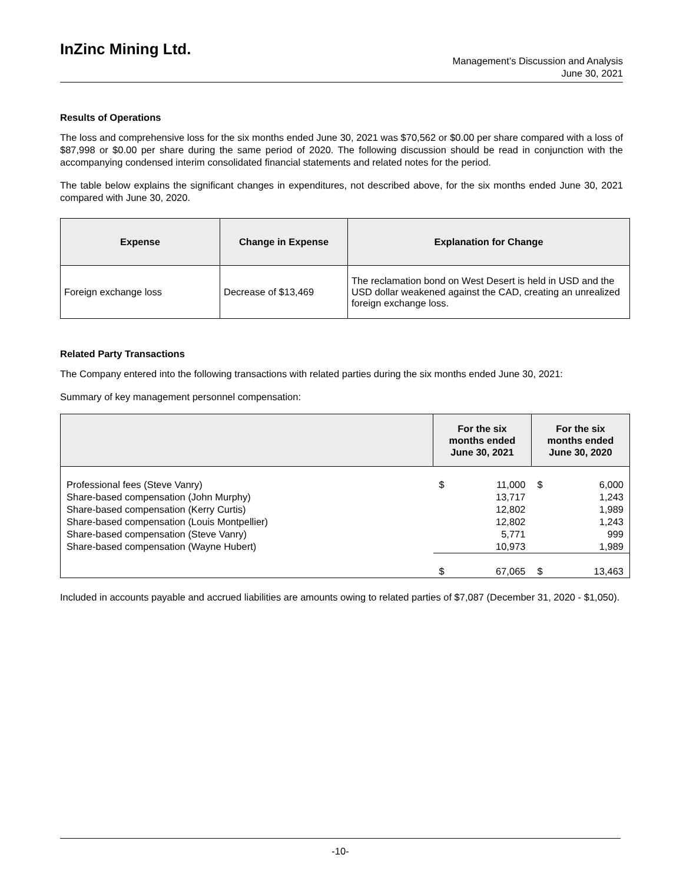InZinc Mining Ltd.
Management’s Discussion and Analysis
June 30, 2021
Results of Operations
The loss and comprehensive loss for the six months ended June 30, 2021 was $70,562 or $0.00 per share compared with a loss of $87,998 or $0.00 per share during the same period of 2020. The following discussion should be read in conjunction with the accompanying condensed interim consolidated financial statements and related notes for the period.
The table below explains the significant changes in expenditures, not described above, for the six months ended June 30, 2021 compared with June 30, 2020.
| Expense | Change in Expense | Explanation for Change |
| --- | --- | --- |
| Foreign exchange loss | Decrease of $13,469 | The reclamation bond on West Desert is held in USD and the USD dollar weakened against the CAD, creating an unrealized foreign exchange loss. |
Related Party Transactions
The Company entered into the following transactions with related parties during the six months ended June 30, 2021:
Summary of key management personnel compensation:
| | For the six months ended June 30, 2021 | | For the six months ended June 30, 2020 | |
| --- | --- | --- | --- | --- |
| Professional fees (Steve Vanry) Share-based compensation (John Murphy) Share-based compensation (Kerry Curtis) Share-based compensation (Louis Montpellier) Share-based compensation (Steve Vanry) Share-based compensation (Wayne Hubert) | $ | 11,000 13,717 12,802 12,802 5,771 10,973 | $ | 6,000 1,243 1,989 1,243 999 1,989 |
| | $ | 67,065 | $ | 13,463 |
Included in accounts payable and accrued liabilities are amounts owing to related parties of $7,087 (December 31, 2020 - $1,050).
-10-